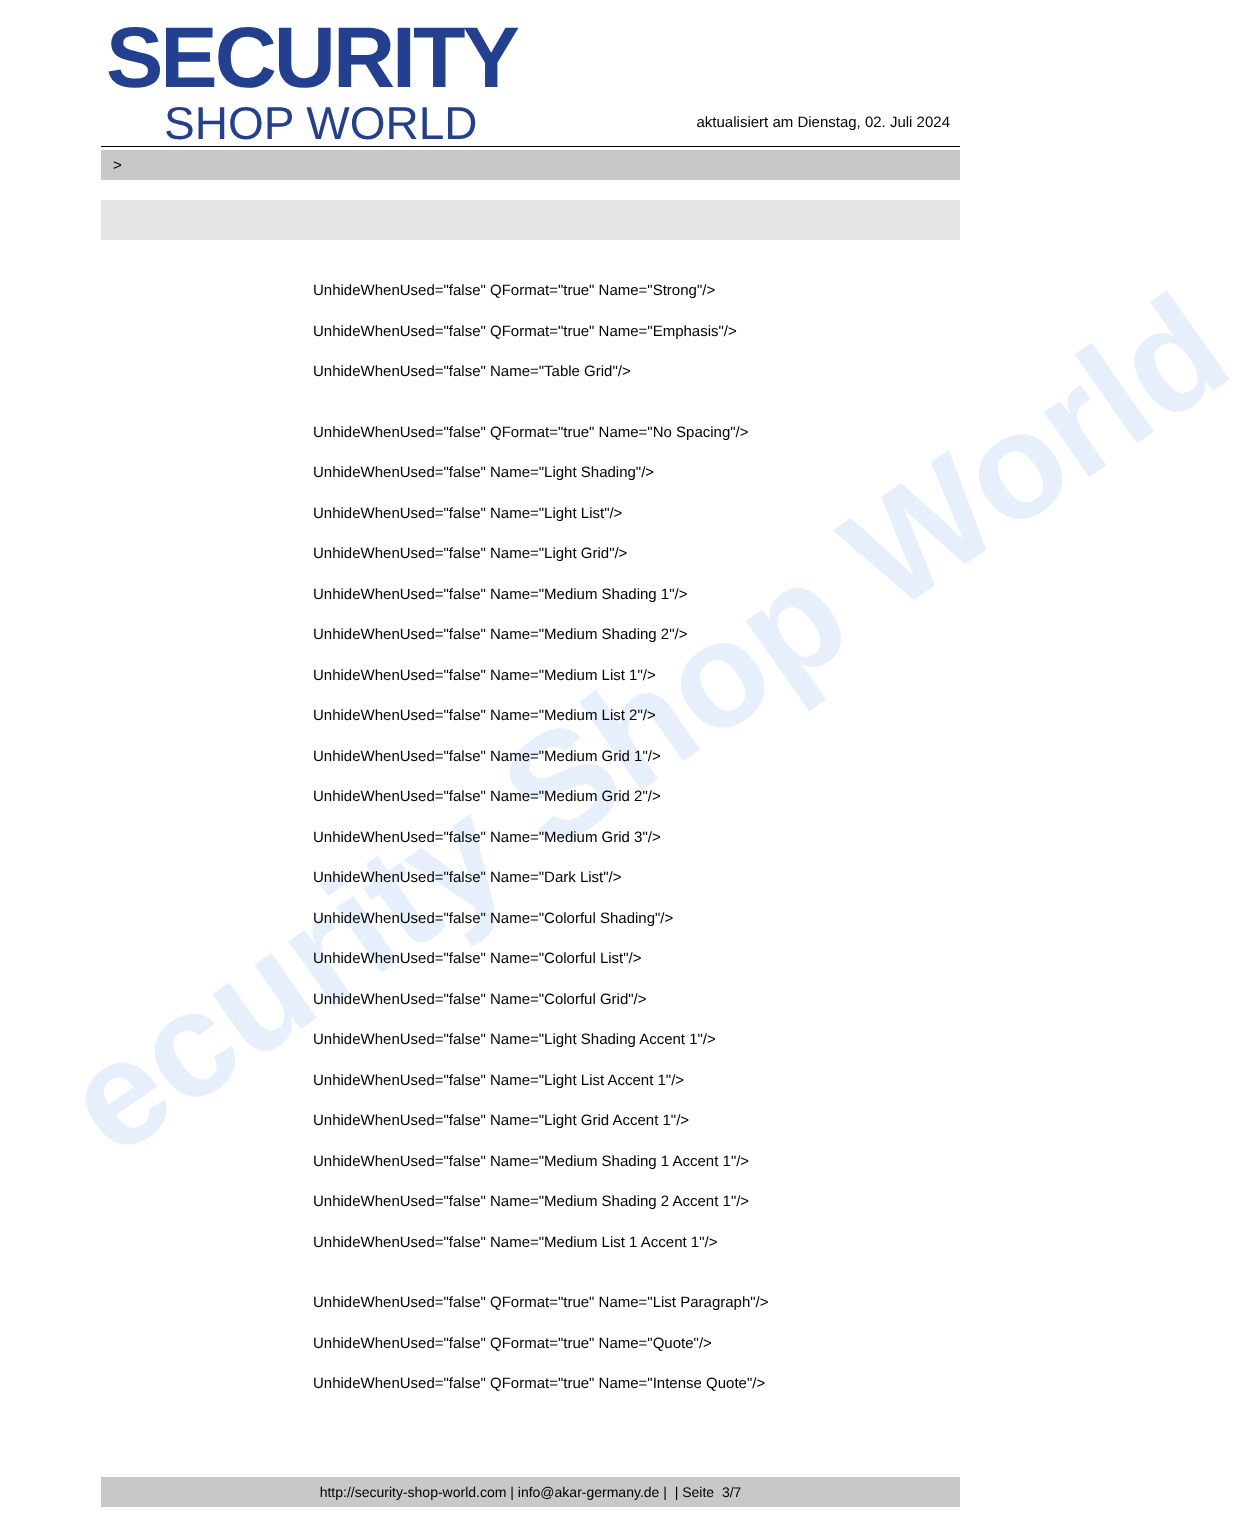ecurity Shop World
SECURITY
SHOP WORLD
aktualisiert am Dienstag, 02. Juli 2024
>
UnhideWhenUsed="false" QFormat="true" Name="Strong"/>
UnhideWhenUsed="false" QFormat="true" Name="Emphasis"/>
UnhideWhenUsed="false" Name="Table Grid"/>
UnhideWhenUsed="false" QFormat="true" Name="No Spacing"/>
UnhideWhenUsed="false" Name="Light Shading"/>
UnhideWhenUsed="false" Name="Light List"/>
UnhideWhenUsed="false" Name="Light Grid"/>
UnhideWhenUsed="false" Name="Medium Shading 1"/>
UnhideWhenUsed="false" Name="Medium Shading 2"/>
UnhideWhenUsed="false" Name="Medium List 1"/>
UnhideWhenUsed="false" Name="Medium List 2"/>
UnhideWhenUsed="false" Name="Medium Grid 1"/>
UnhideWhenUsed="false" Name="Medium Grid 2"/>
UnhideWhenUsed="false" Name="Medium Grid 3"/>
UnhideWhenUsed="false" Name="Dark List"/>
UnhideWhenUsed="false" Name="Colorful Shading"/>
UnhideWhenUsed="false" Name="Colorful List"/>
UnhideWhenUsed="false" Name="Colorful Grid"/>
UnhideWhenUsed="false" Name="Light Shading Accent 1"/>
UnhideWhenUsed="false" Name="Light List Accent 1"/>
UnhideWhenUsed="false" Name="Light Grid Accent 1"/>
UnhideWhenUsed="false" Name="Medium Shading 1 Accent 1"/>
UnhideWhenUsed="false" Name="Medium Shading 2 Accent 1"/>
UnhideWhenUsed="false" Name="Medium List 1 Accent 1"/>
UnhideWhenUsed="false" QFormat="true" Name="List Paragraph"/>
UnhideWhenUsed="false" QFormat="true" Name="Quote"/>
UnhideWhenUsed="false" QFormat="true" Name="Intense Quote"/>
http://security-shop-world.com | info@akar-germany.de | | Seite 3/7